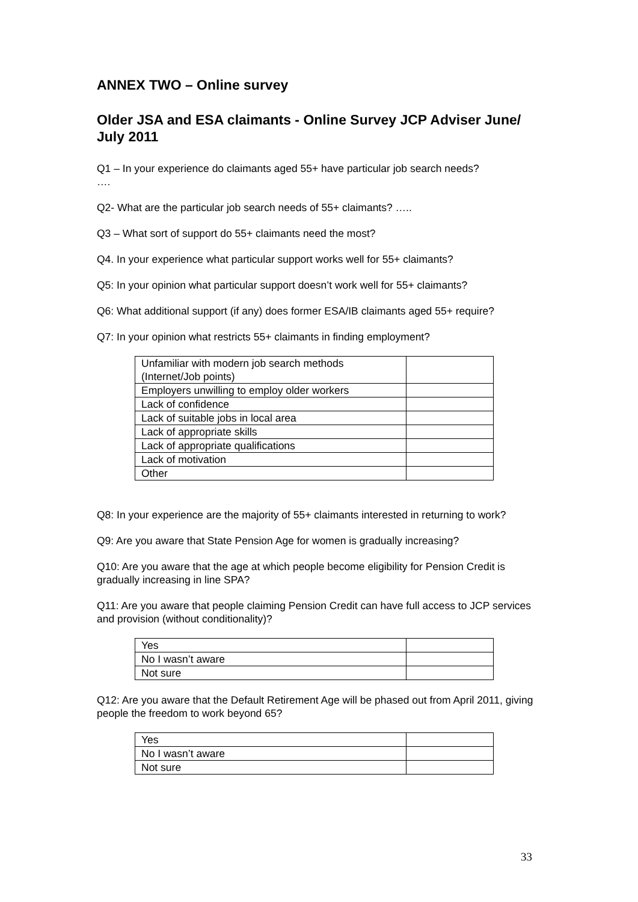ANNEX TWO – Online survey
Older JSA and ESA claimants - Online Survey JCP Adviser June/ July 2011
Q1 – In your experience do claimants aged 55+ have particular job search needs?
….
Q2- What are the particular job search needs of 55+ claimants? …..
Q3 – What sort of support do 55+ claimants need the most?
Q4. In your experience what particular support works well for 55+ claimants?
Q5: In your opinion what particular support doesn’t work well for 55+ claimants?
Q6: What additional support (if any) does former ESA/IB claimants aged 55+ require?
Q7: In your opinion what restricts 55+ claimants in finding employment?
| Unfamiliar with modern job search methods (Internet/Job points) | |
| Employers unwilling to employ older workers | |
| Lack of confidence | |
| Lack of suitable jobs in local area | |
| Lack of appropriate skills | |
| Lack of appropriate qualifications | |
| Lack of motivation | |
| Other | |
Q8: In your experience are the majority of 55+ claimants interested in returning to work?
Q9: Are you aware that State Pension Age for women is gradually increasing?
Q10: Are you aware that the age at which people become eligibility for Pension Credit is gradually increasing in line SPA?
Q11: Are you aware that people claiming Pension Credit can have full access to JCP services and provision (without conditionality)?
| Yes | |
| No I wasn’t aware | |
| Not sure | |
Q12: Are you aware that the Default Retirement Age will be phased out from April 2011, giving people the freedom to work beyond 65?
| Yes | |
| No I wasn’t aware | |
| Not sure | |
33